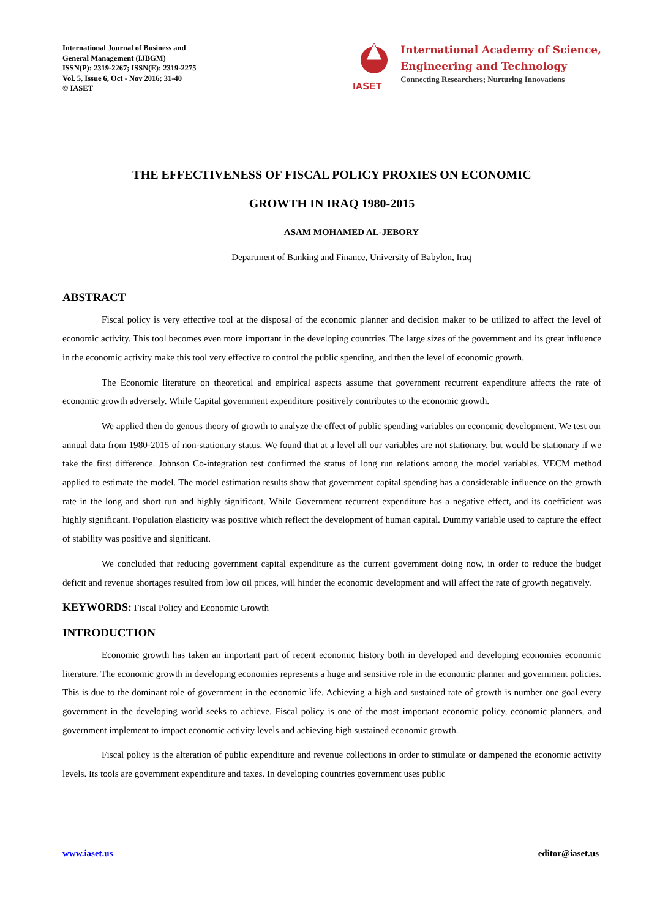International Journal of Business and
General Management (IJBGM)
ISSN(P): 2319-2267; ISSN(E): 2319-2275
Vol. 5, Issue 6, Oct - Nov 2016; 31-40
© IASET
IASET
International Academy of Science,
Engineering and Technology
Connecting Researchers; Nurturing Innovations
THE EFFECTIVENESS OF FISCAL POLICY PROXIES ON ECONOMIC
GROWTH IN IRAQ 1980-2015
ASAM MOHAMED AL-JEBORY
Department of Banking and Finance, University of Babylon, Iraq
ABSTRACT
Fiscal policy is very effective tool at the disposal of the economic planner and decision maker to be utilized to affect the level of economic activity. This tool becomes even more important in the developing countries. The large sizes of the government and its great influence in the economic activity make this tool very effective to control the public spending, and then the level of economic growth.
The Economic literature on theoretical and empirical aspects assume that government recurrent expenditure affects the rate of economic growth adversely. While Capital government expenditure positively contributes to the economic growth.
We applied then do genous theory of growth to analyze the effect of public spending variables on economic development. We test our annual data from 1980-2015 of non-stationary status. We found that at a level all our variables are not stationary, but would be stationary if we take the first difference. Johnson Co-integration test confirmed the status of long run relations among the model variables. VECM method applied to estimate the model. The model estimation results show that government capital spending has a considerable influence on the growth rate in the long and short run and highly significant. While Government recurrent expenditure has a negative effect, and its coefficient was highly significant. Population elasticity was positive which reflect the development of human capital. Dummy variable used to capture the effect of stability was positive and significant.
We concluded that reducing government capital expenditure as the current government doing now, in order to reduce the budget deficit and revenue shortages resulted from low oil prices, will hinder the economic development and will affect the rate of growth negatively.
KEYWORDS: Fiscal Policy and Economic Growth
INTRODUCTION
Economic growth has taken an important part of recent economic history both in developed and developing economies economic literature. The economic growth in developing economies represents a huge and sensitive role in the economic planner and government policies. This is due to the dominant role of government in the economic life. Achieving a high and sustained rate of growth is number one goal every government in the developing world seeks to achieve. Fiscal policy is one of the most important economic policy, economic planners, and government implement to impact economic activity levels and achieving high sustained economic growth.
Fiscal policy is the alteration of public expenditure and revenue collections in order to stimulate or dampened the economic activity levels. Its tools are government expenditure and taxes. In developing countries government uses public
www.iaset.us editor@iaset.us